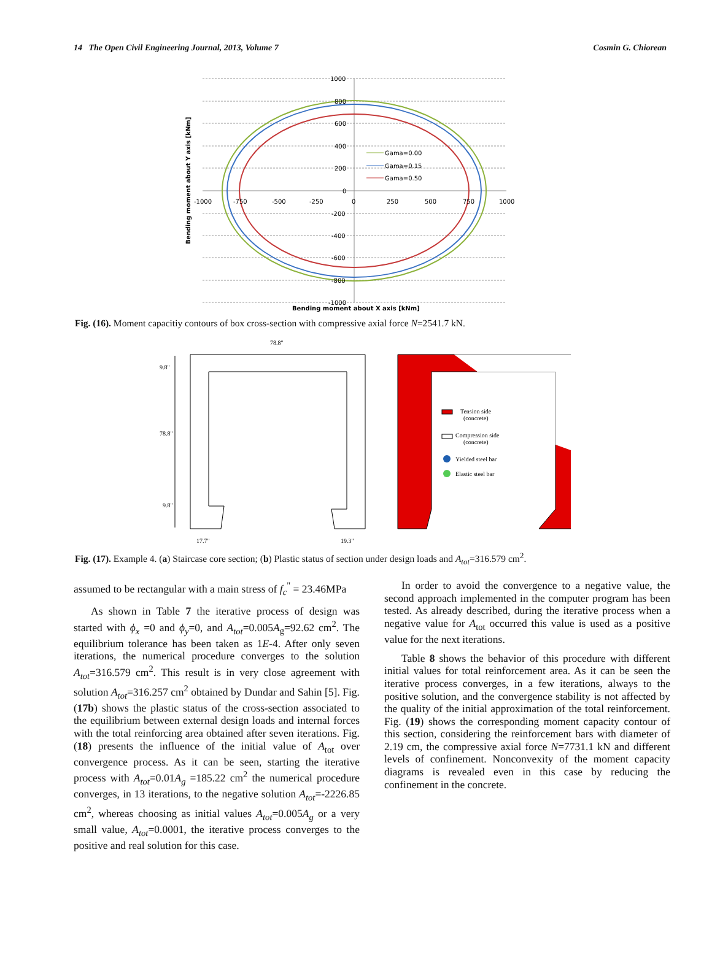14 The Open Civil Engineering Journal, 2013, Volume 7 Cosmin G. Chiorean
1000
800
600
400
200
0
-200
-400
-600
-800
-1000
-1000
-750
-500
-250
0
250
500
750
1000
Gama=0.00
Gama=0.15
Gama=0.50
Bending moment about X axis [kNm]
Bending moment about Y axis [kNm]
Fig. (16). Moment capacitiy contours of box cross-section with compressive axial force N=2541.7 kN.
9.8"
78.8"
9.8"
78.8"
17.7"
19.3"
Tension side
(concrete)
Compression side
(concrete)
Yielded steel bar
Elastic steel bar
Fig. (17). Example 4. (a) Staircase core section; (b) Plastic status of section under design loads and A<sub>tot</sub>=316.579 cm<sup>2</sup>.
assumed to be rectangular with a main stress of f<sub>c</sub><sup>"</sup> = 23.46MPa
As shown in Table 7 the iterative process of design was started with ϕ<sub>x</sub> =0 and ϕ<sub>y</sub>=0, and A<sub>tot</sub>=0.005A<sub>g</sub>=92.62 cm<sup>2</sup>. The equilibrium tolerance has been taken as 1E-4. After only seven iterations, the numerical procedure converges to the solution A<sub>tot</sub>=316.579 cm<sup>2</sup>. This result is in very close agreement with solution A<sub>tot</sub>=316.257 cm<sup>2</sup> obtained by Dundar and Sahin [5]. Fig. (17b) shows the plastic status of the cross-section associated to the equilibrium between external design loads and internal forces with the total reinforcing area obtained after seven iterations. Fig. (18) presents the influence of the initial value of A<sub>tot</sub> over convergence process. As it can be seen, starting the iterative process with A<sub>tot</sub>=0.01A<sub>g</sub> =185.22 cm<sup>2</sup> the numerical procedure converges, in 13 iterations, to the negative solution A<sub>tot</sub>=-2226.85 cm<sup>2</sup>, whereas choosing as initial values A<sub>tot</sub>=0.005A<sub>g</sub> or a very small value, A<sub>tot</sub>=0.0001, the iterative process converges to the positive and real solution for this case.
In order to avoid the convergence to a negative value, the second approach implemented in the computer program has been tested. As already described, during the iterative process when a negative value for A<sub>tot</sub> occurred this value is used as a positive value for the next iterations.
Table 8 shows the behavior of this procedure with different initial values for total reinforcement area. As it can be seen the iterative process converges, in a few iterations, always to the positive solution, and the convergence stability is not affected by the quality of the initial approximation of the total reinforcement. Fig. (19) shows the corresponding moment capacity contour of this section, considering the reinforcement bars with diameter of 2.19 cm, the compressive axial force N=7731.1 kN and different levels of confinement. Nonconvexity of the moment capacity diagrams is revealed even in this case by reducing the confinement in the concrete.